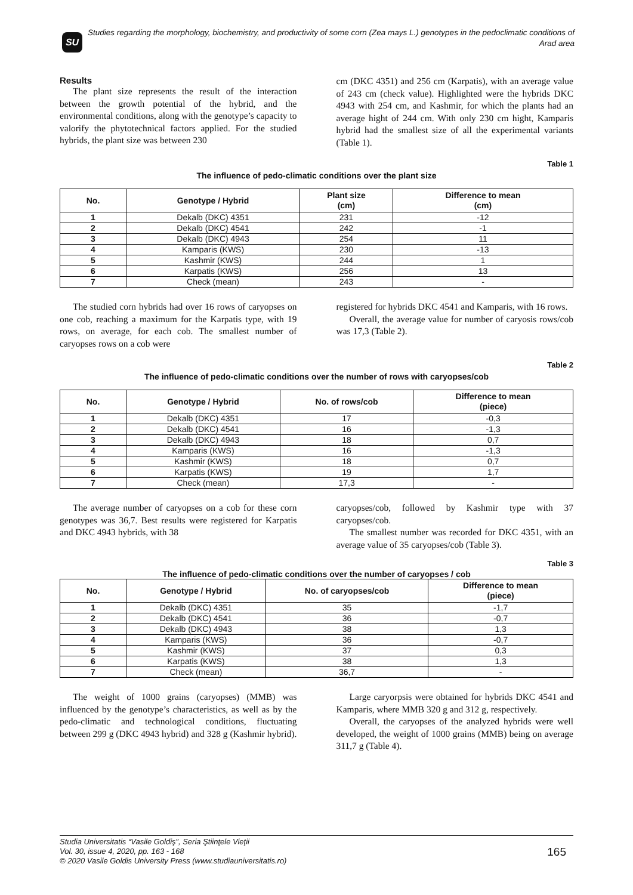SU
Studies regarding the morphology, biochemistry, and productivity of some corn (Zea mays L.) genotypes in the pedoclimatic conditions of Arad area
Results
The plant size represents the result of the interaction between the growth potential of the hybrid, and the environmental conditions, along with the genotype’s capacity to valorify the phytotechnical factors applied. For the studied hybrids, the plant size was between 230
cm (DKC 4351) and 256 cm (Karpatis), with an average value of 243 cm (check value). Highlighted were the hybrids DKC 4943 with 254 cm, and Kashmir, for which the plants had an average hight of 244 cm. With only 230 cm hight, Kamparis hybrid had the smallest size of all the experimental variants (Table 1).
Table 1
The influence of pedo-climatic conditions over the plant size
| No. | Genotype / Hybrid | Plant size (cm) | Difference to mean (cm) |
| --- | --- | --- | --- |
| 1 | Dekalb (DKC) 4351 | 231 | -12 |
| 2 | Dekalb (DKC) 4541 | 242 | -1 |
| 3 | Dekalb (DKC) 4943 | 254 | 11 |
| 4 | Kamparis (KWS) | 230 | -13 |
| 5 | Kashmir (KWS) | 244 | 1 |
| 6 | Karpatis (KWS) | 256 | 13 |
| 7 | Check (mean) | 243 | - |
The studied corn hybrids had over 16 rows of caryopses on one cob, reaching a maximum for the Karpatis type, with 19 rows, on average, for each cob. The smallest number of caryopses rows on a cob were
registered for hybrids DKC 4541 and Kamparis, with 16 rows.
Overall, the average value for number of caryosis rows/cob was 17,3 (Table 2).
Table 2
The influence of pedo-climatic conditions over the number of rows with caryopses/cob
| No. | Genotype / Hybrid | No. of rows/cob | Difference to mean (piece) |
| --- | --- | --- | --- |
| 1 | Dekalb (DKC) 4351 | 17 | -0,3 |
| 2 | Dekalb (DKC) 4541 | 16 | -1,3 |
| 3 | Dekalb (DKC) 4943 | 18 | 0,7 |
| 4 | Kamparis (KWS) | 16 | -1,3 |
| 5 | Kashmir (KWS) | 18 | 0,7 |
| 6 | Karpatis (KWS) | 19 | 1,7 |
| 7 | Check (mean) | 17,3 | - |
The average number of caryopses on a cob for these corn genotypes was 36,7. Best results were registered for Karpatis and DKC 4943 hybrids, with 38
caryopses/cob, followed by Kashmir type with 37 caryopses/cob.
The smallest number was recorded for DKC 4351, with an average value of 35 caryopses/cob (Table 3).
Table 3
The influence of pedo-climatic conditions over the number of caryopses / cob
| No. | Genotype / Hybrid | No. of caryopses/cob | Difference to mean (piece) |
| --- | --- | --- | --- |
| 1 | Dekalb (DKC) 4351 | 35 | -1,7 |
| 2 | Dekalb (DKC) 4541 | 36 | -0,7 |
| 3 | Dekalb (DKC) 4943 | 38 | 1,3 |
| 4 | Kamparis (KWS) | 36 | -0,7 |
| 5 | Kashmir (KWS) | 37 | 0,3 |
| 6 | Karpatis (KWS) | 38 | 1,3 |
| 7 | Check (mean) | 36,7 | - |
The weight of 1000 grains (caryopses) (MMB) was influenced by the genotype’s characteristics, as well as by the pedo-climatic and technological conditions, fluctuating between 299 g (DKC 4943 hybrid) and 328 g (Kashmir hybrid).
Large caryorpsis were obtained for hybrids DKC 4541 and Kamparis, where MMB 320 g and 312 g, respectively.
Overall, the caryopses of the analyzed hybrids were well developed, the weight of 1000 grains (MMB) being on average 311,7 g (Table 4).
Studia Universitatis “Vasile Goldiş”, Seria Ştiinţele Vieţii
Vol. 30, issue 4, 2020, pp. 163 - 168
© 2020 Vasile Goldis University Press (www.studiauniversitatis.ro)
165